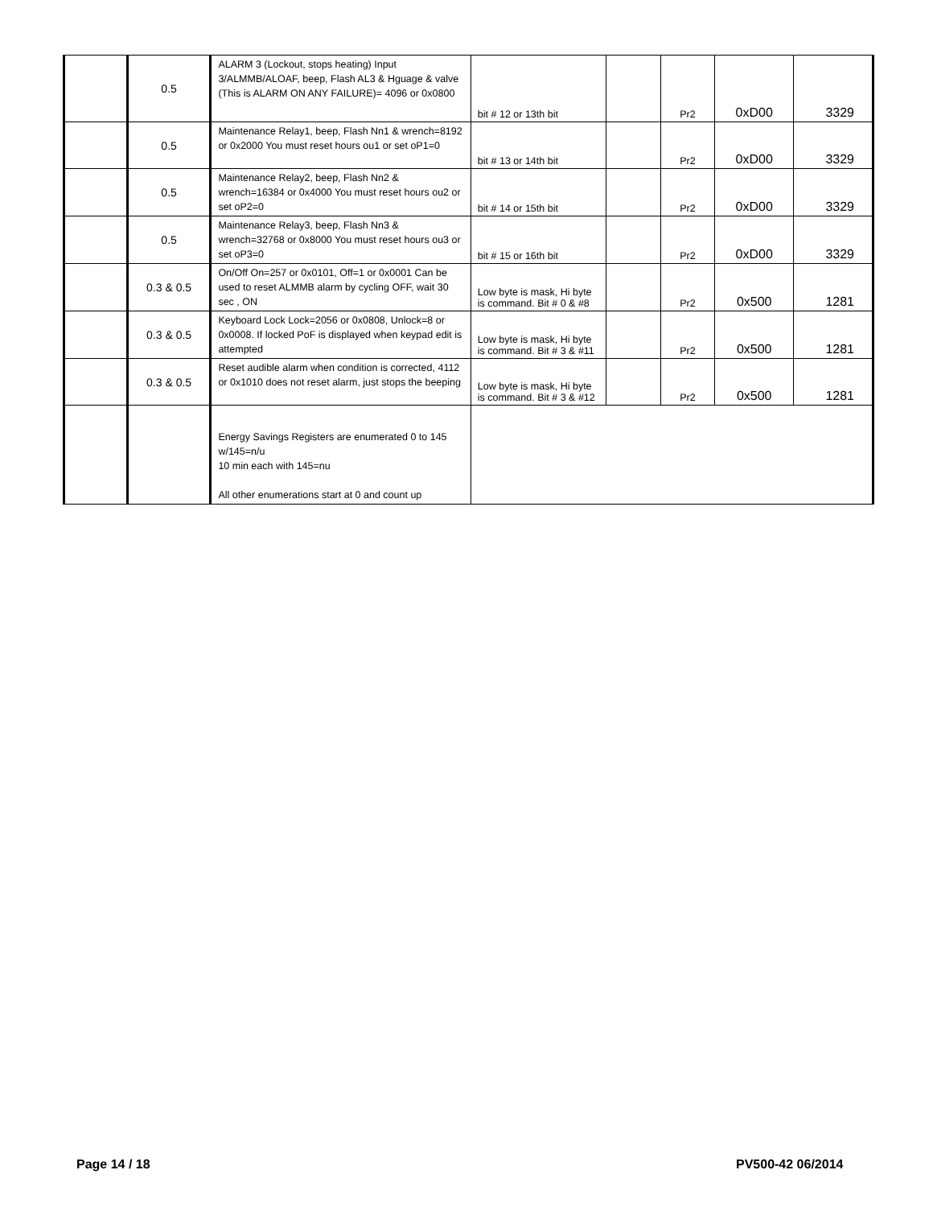| | 0.5 | ALARM 3 (Lockout, stops heating) Input 3/ALMMB/ALOAF, beep, Flash AL3 & Hguage & valve (This is ALARM ON ANY FAILURE)= 4096 or 0x0800 | bit # 12 or 13th bit | | Pr2 | 0xD00 | 3329 |
| | 0.5 | Maintenance Relay1, beep, Flash Nn1 & wrench=8192 or 0x2000 You must reset hours ou1 or set oP1=0 | bit # 13 or 14th bit | | Pr2 | 0xD00 | 3329 |
| | 0.5 | Maintenance Relay2, beep, Flash Nn2 & wrench=16384 or 0x4000 You must reset hours ou2 or set oP2=0 | bit # 14 or 15th bit | | Pr2 | 0xD00 | 3329 |
| | 0.5 | Maintenance Relay3, beep, Flash Nn3 & wrench=32768 or 0x8000 You must reset hours ou3 or set oP3=0 | bit # 15 or 16th bit | | Pr2 | 0xD00 | 3329 |
| | 0.3 & 0.5 | On/Off On=257 or 0x0101, Off=1 or 0x0001 Can be used to reset ALMMB alarm by cycling OFF, wait 30 sec , ON | Low byte is mask, Hi byte is command. Bit # 0 & #8 | | Pr2 | 0x500 | 1281 |
| | 0.3 & 0.5 | Keyboard Lock Lock=2056 or 0x0808, Unlock=8 or 0x0008. If locked PoF is displayed when keypad edit is attempted | Low byte is mask, Hi byte is command. Bit # 3 & #11 | | Pr2 | 0x500 | 1281 |
| | 0.3 & 0.5 | Reset audible alarm when condition is corrected, 4112 or 0x1010 does not reset alarm, just stops the beeping | Low byte is mask, Hi byte is command. Bit # 3 & #12 | | Pr2 | 0x500 | 1281 |
| | | Energy Savings Registers are enumerated 0 to 145 w/145=n/u 10 min each with 145=nu All other enumerations start at 0 and count up | | | | | |
Page 14 / 18 PV500-42 06/2014